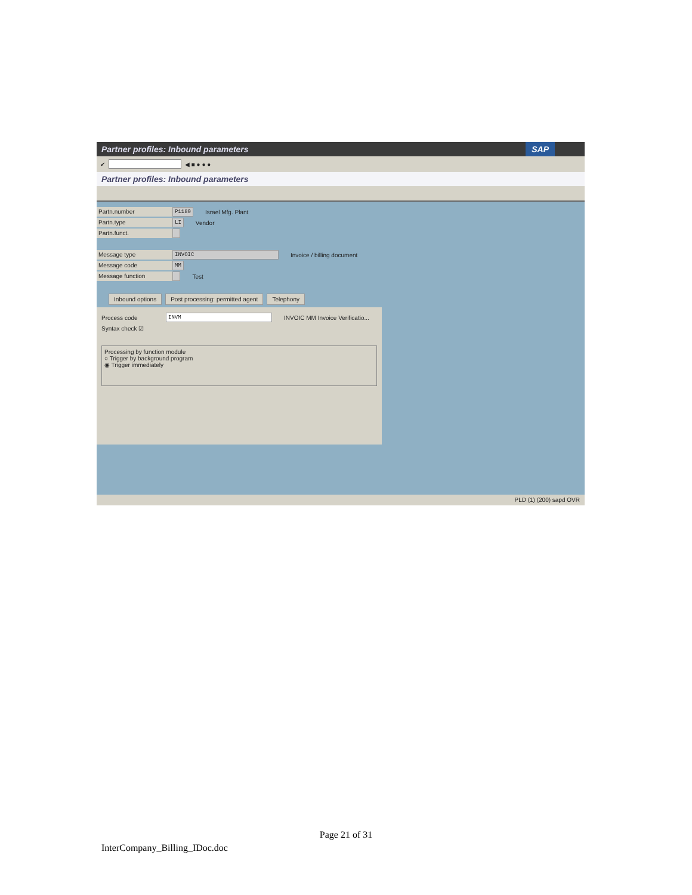Partner profiles: Inbound parameters SAP
✔ ◀ ■ ● ● ●
Partner profiles: Inbound parameters
Partn.number P1180 Israel Mfg. Plant
Partn.type LI Vendor
Partn.funct.
Message type INVOIC Invoice / billing document
Message code MM
Message function Test
Inbound options Post processing: permitted agent Telephony
Process code INVM INVOIC MM Invoice Verificatio...
Syntax check ☑
Processing by function module
○ Trigger by background program
◉ Trigger immediately
PLD (1) (200) sapd OVR
Page 21 of 31
InterCompany_Billing_IDoc.doc